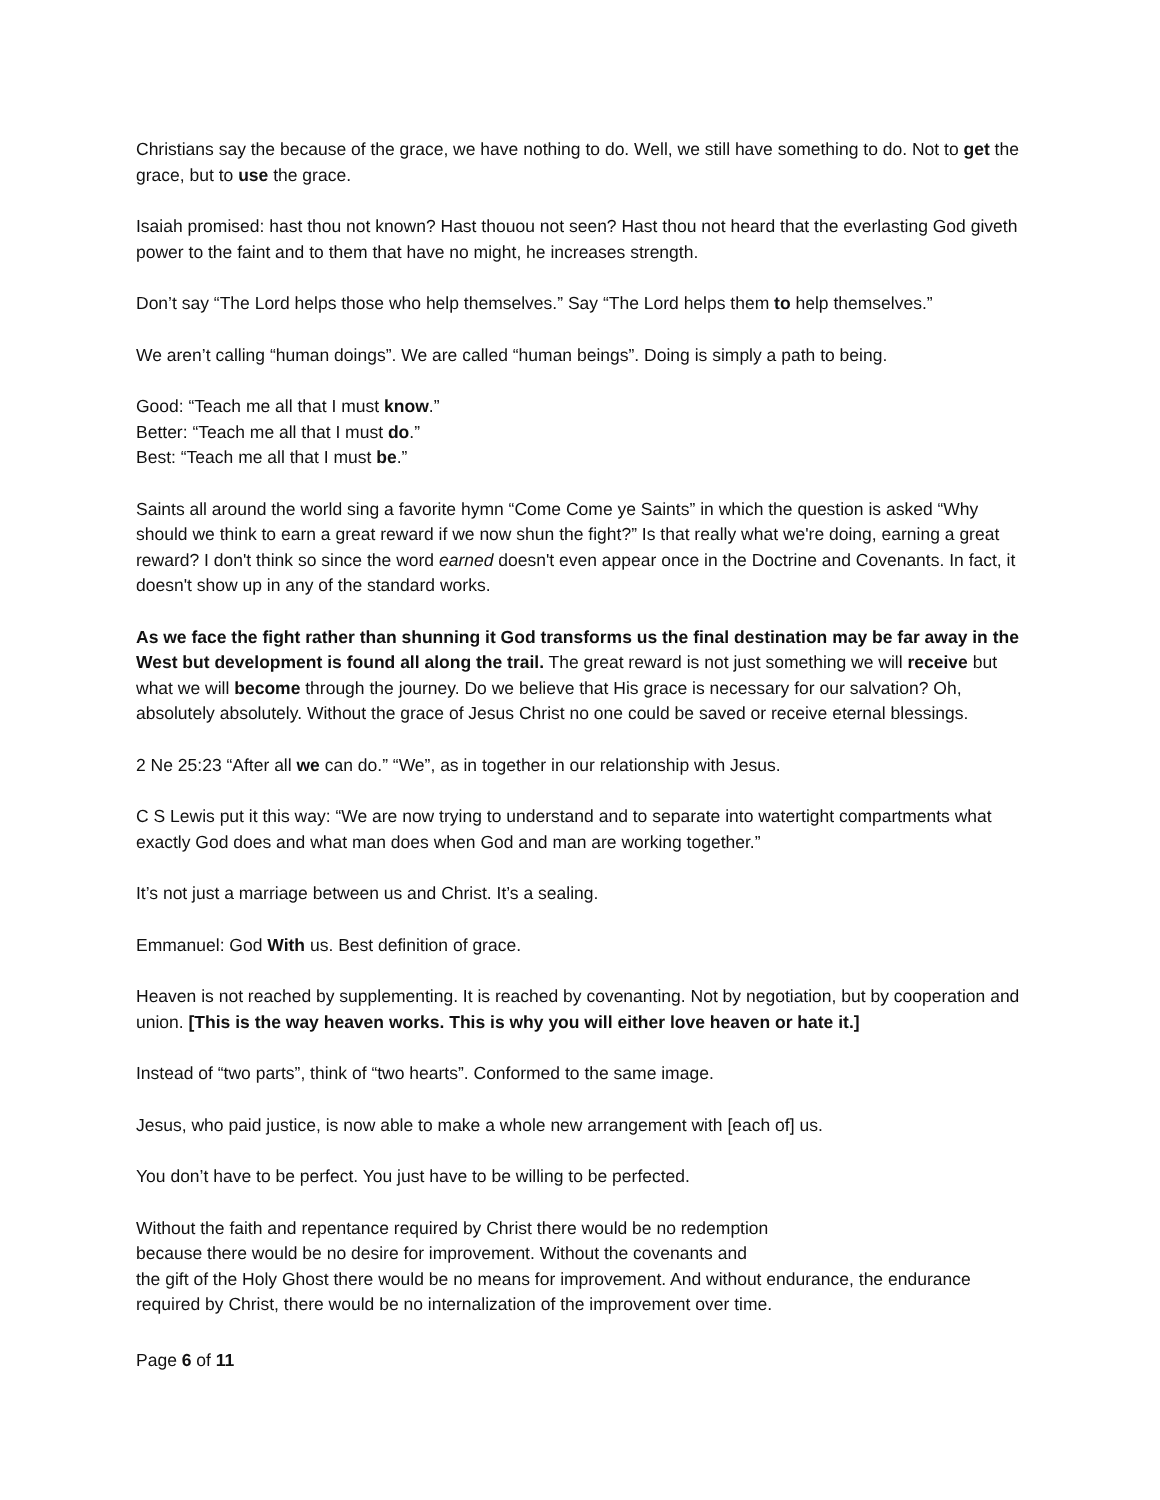Christians say the because of the grace, we have nothing to do. Well, we still have something to do. Not to get the grace, but to use the grace.
Isaiah promised: hast thou not known? Hast thouou not seen? Hast thou not heard that the everlasting God giveth power to the faint and to them that have no might, he increases strength.
Don’t say “The Lord helps those who help themselves.” Say “The Lord helps them to help themselves.”
We aren’t calling “human doings”. We are called “human beings”. Doing is simply a path to being.
Good: “Teach me all that I must know.”
Better: “Teach me all that I must do.”
Best: “Teach me all that I must be.”
Saints all around the world sing a favorite hymn “Come Come ye Saints” in which the question is asked “Why should we think to earn a great reward if we now shun the fight?” Is that really what we're doing, earning a great reward? I don't think so since the word earned doesn't even appear once in the Doctrine and Covenants. In fact, it doesn't show up in any of the standard works.
As we face the fight rather than shunning it God transforms us the final destination may be far away in the West but development is found all along the trail. The great reward is not just something we will receive but what we will become through the journey. Do we believe that His grace is necessary for our salvation? Oh, absolutely absolutely. Without the grace of Jesus Christ no one could be saved or receive eternal blessings.
2 Ne 25:23 “After all we can do.” “We”, as in together in our relationship with Jesus.
C S Lewis put it this way: “We are now trying to understand and to separate into watertight compartments what exactly God does and what man does when God and man are working together.”
It’s not just a marriage between us and Christ. It’s a sealing.
Emmanuel: God With us. Best definition of grace.
Heaven is not reached by supplementing. It is reached by covenanting. Not by negotiation, but by cooperation and union. [This is the way heaven works. This is why you will either love heaven or hate it.]
Instead of “two parts”, think of “two hearts”. Conformed to the same image.
Jesus, who paid justice, is now able to make a whole new arrangement with [each of] us.
You don’t have to be perfect. You just have to be willing to be perfected.
Without the faith and repentance required by Christ there would be no redemption
because there would be no desire for improvement. Without the covenants and
the gift of the Holy Ghost there would be no means for improvement. And without endurance, the endurance required by Christ, there would be no internalization of the improvement over time.
Page 6 of 11